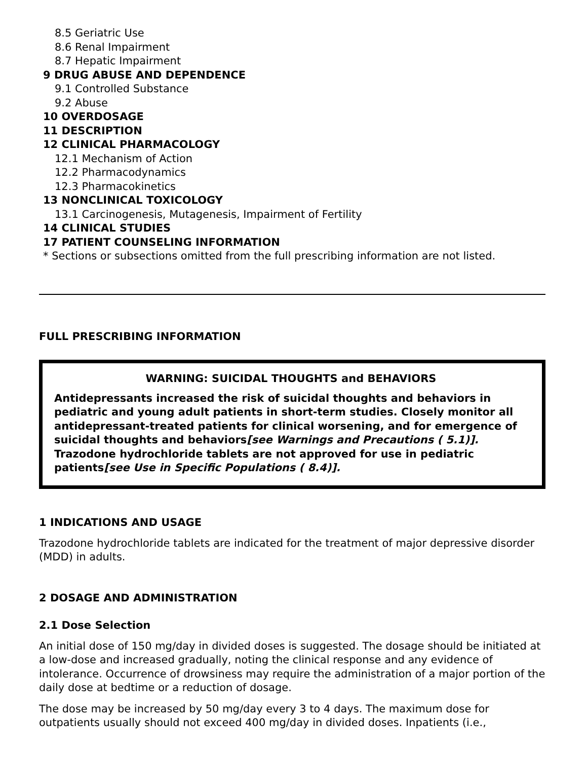8.5 Geriatric Use
8.6 Renal Impairment
8.7 Hepatic Impairment
9 DRUG ABUSE AND DEPENDENCE
9.1 Controlled Substance
9.2 Abuse
10 OVERDOSAGE
11 DESCRIPTION
12 CLINICAL PHARMACOLOGY
12.1 Mechanism of Action
12.2 Pharmacodynamics
12.3 Pharmacokinetics
13 NONCLINICAL TOXICOLOGY
13.1 Carcinogenesis, Mutagenesis, Impairment of Fertility
14 CLINICAL STUDIES
17 PATIENT COUNSELING INFORMATION
* Sections or subsections omitted from the full prescribing information are not listed.
FULL PRESCRIBING INFORMATION
WARNING: SUICIDAL THOUGHTS and BEHAVIORS
Antidepressants increased the risk of suicidal thoughts and behaviors in pediatric and young adult patients in short-term studies. Closely monitor all antidepressant-treated patients for clinical worsening, and for emergence of suicidal thoughts and behaviors[see Warnings and Precautions ( 5.1)]. Trazodone hydrochloride tablets are not approved for use in pediatric patients[see Use in Specific Populations ( 8.4)].
1 INDICATIONS AND USAGE
Trazodone hydrochloride tablets are indicated for the treatment of major depressive disorder (MDD) in adults.
2 DOSAGE AND ADMINISTRATION
2.1 Dose Selection
An initial dose of 150 mg/day in divided doses is suggested. The dosage should be initiated at a low-dose and increased gradually, noting the clinical response and any evidence of intolerance. Occurrence of drowsiness may require the administration of a major portion of the daily dose at bedtime or a reduction of dosage.
The dose may be increased by 50 mg/day every 3 to 4 days. The maximum dose for outpatients usually should not exceed 400 mg/day in divided doses. Inpatients (i.e.,